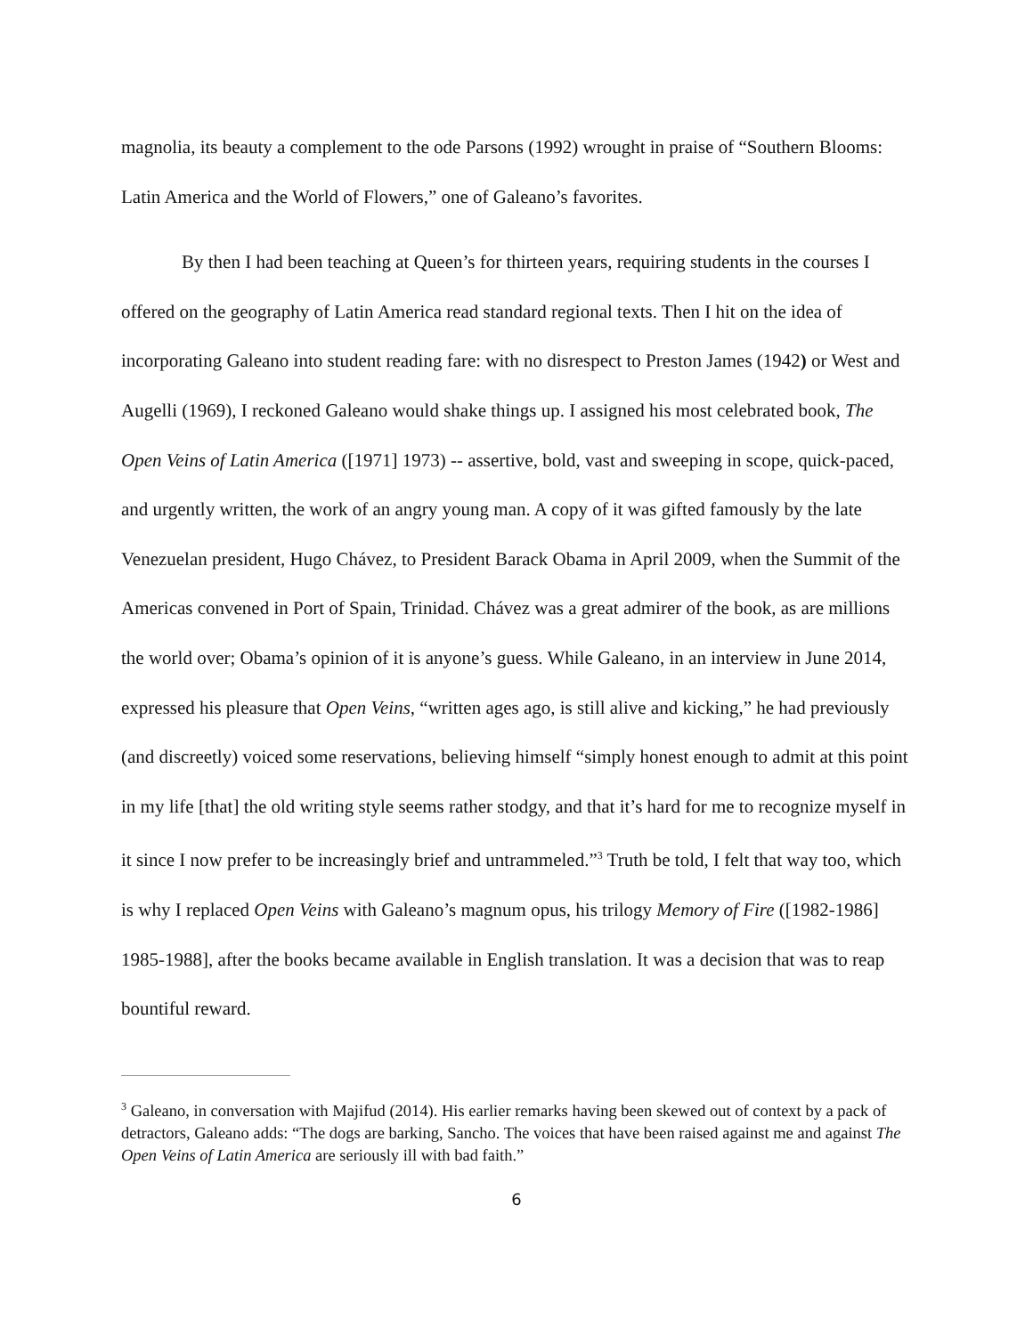magnolia, its beauty a complement to the ode Parsons (1992) wrought in praise of “Southern Blooms: Latin America and the World of Flowers,” one of Galeano’s favorites.
By then I had been teaching at Queen’s for thirteen years, requiring students in the courses I offered on the geography of Latin America read standard regional texts. Then I hit on the idea of incorporating Galeano into student reading fare: with no disrespect to Preston James (1942) or West and Augelli (1969), I reckoned Galeano would shake things up. I assigned his most celebrated book, The Open Veins of Latin America ([1971] 1973) -- assertive, bold, vast and sweeping in scope, quick-paced, and urgently written, the work of an angry young man. A copy of it was gifted famously by the late Venezuelan president, Hugo Chávez, to President Barack Obama in April 2009, when the Summit of the Americas convened in Port of Spain, Trinidad. Chávez was a great admirer of the book, as are millions the world over; Obama’s opinion of it is anyone’s guess. While Galeano, in an interview in June 2014, expressed his pleasure that Open Veins, “written ages ago, is still alive and kicking,” he had previously (and discreetly) voiced some reservations, believing himself “simply honest enough to admit at this point in my life [that] the old writing style seems rather stodgy, and that it’s hard for me to recognize myself in it since I now prefer to be increasingly brief and untrammeled.”<sup>3</sup> Truth be told, I felt that way too, which is why I replaced Open Veins with Galeano’s magnum opus, his trilogy Memory of Fire ([1982-1986] 1985-1988], after the books became available in English translation. It was a decision that was to reap bountiful reward.
<sup>3</sup> Galeano, in conversation with Majifud (2014). His earlier remarks having been skewed out of context by a pack of detractors, Galeano adds: “The dogs are barking, Sancho. The voices that have been raised against me and against The Open Veins of Latin America are seriously ill with bad faith.”
6